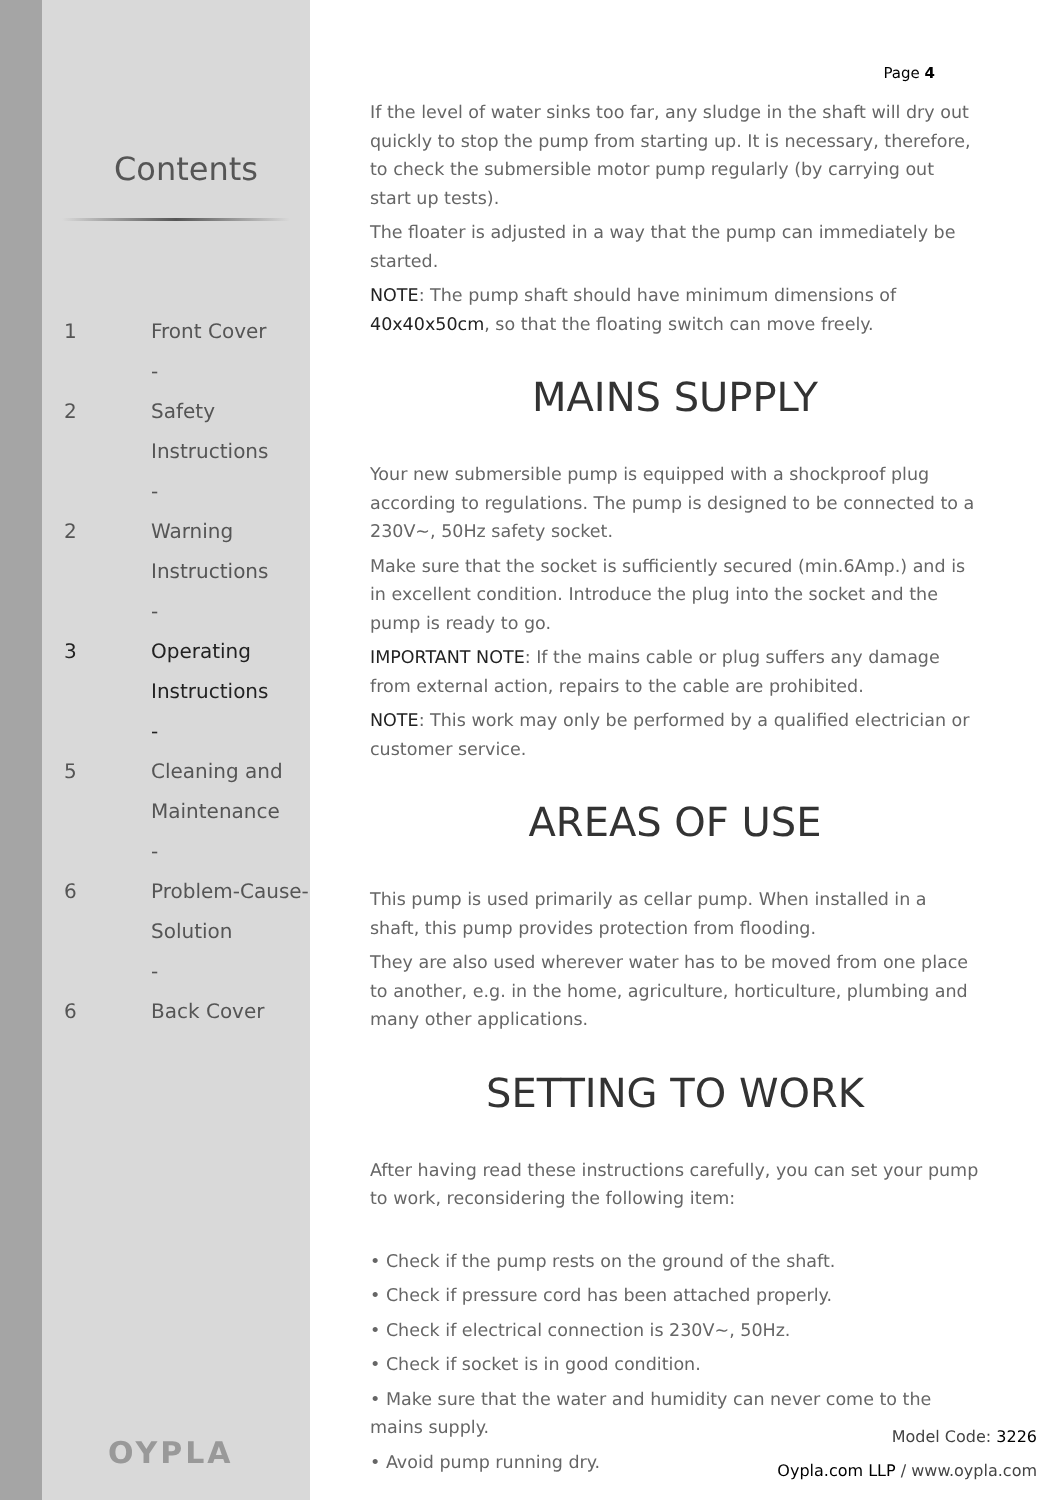Contents
1 Front Cover
-
2 Safety
Instructions
-
2 Warning
Instructions
-
3 Operating
Instructions
-
5 Cleaning and
Maintenance
-
6 Problem-Cause-
Solution
-
6 Back Cover
OYPLA
Page 4
If the level of water sinks too far, any sludge in the shaft will dry out quickly to stop the pump from starting up. It is necessary, therefore, to check the submersible motor pump regularly (by carrying out start up tests).
The floater is adjusted in a way that the pump can immediately be started.
NOTE: The pump shaft should have minimum dimensions of 40x40x50cm, so that the floating switch can move freely.
MAINS SUPPLY
Your new submersible pump is equipped with a shockproof plug according to regulations. The pump is designed to be connected to a 230V~, 50Hz safety socket.
Make sure that the socket is sufficiently secured (min.6Amp.) and is in excellent condition. Introduce the plug into the socket and the pump is ready to go.
IMPORTANT NOTE: If the mains cable or plug suffers any damage from external action, repairs to the cable are prohibited.
NOTE: This work may only be performed by a qualified electrician or customer service.
AREAS OF USE
This pump is used primarily as cellar pump. When installed in a shaft, this pump provides protection from flooding.
They are also used wherever water has to be moved from one place to another, e.g. in the home, agriculture, horticulture, plumbing and many other applications.
SETTING TO WORK
After having read these instructions carefully, you can set your pump to work, reconsidering the following item:
• Check if the pump rests on the ground of the shaft.
• Check if pressure cord has been attached properly.
• Check if electrical connection is 230V~, 50Hz.
• Check if socket is in good condition.
• Make sure that the water and humidity can never come to the mains supply.
• Avoid pump running dry.
Model Code: 3226
Oypla.com LLP / www.oypla.com